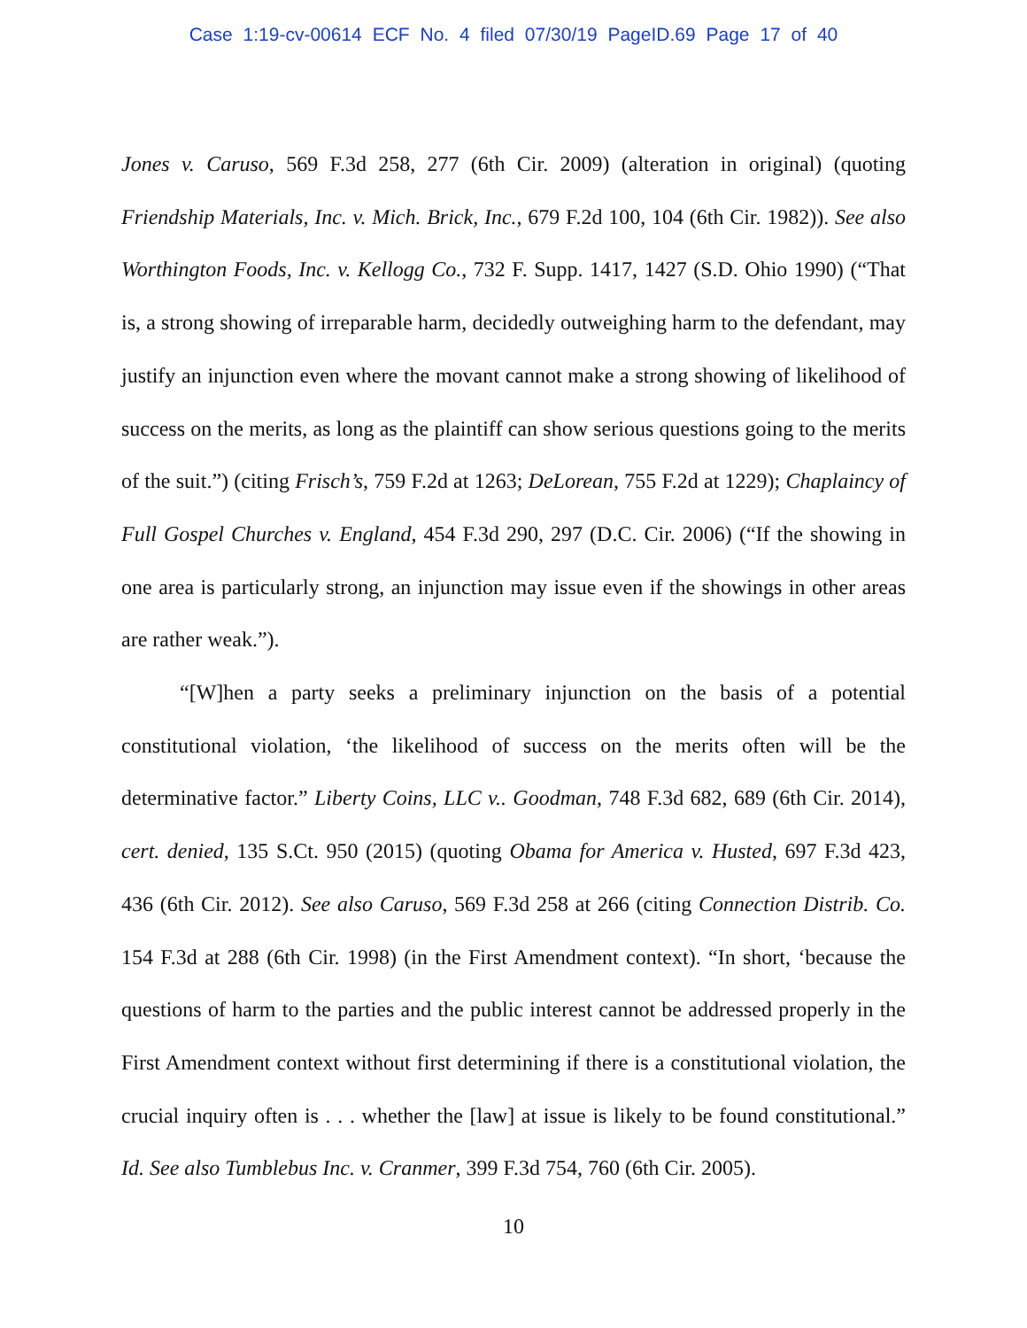Case 1:19-cv-00614 ECF No. 4 filed 07/30/19 PageID.69 Page 17 of 40
Jones v. Caruso, 569 F.3d 258, 277 (6th Cir. 2009) (alteration in original) (quoting Friendship Materials, Inc. v. Mich. Brick, Inc., 679 F.2d 100, 104 (6th Cir. 1982)). See also Worthington Foods, Inc. v. Kellogg Co., 732 F. Supp. 1417, 1427 (S.D. Ohio 1990) (“That is, a strong showing of irreparable harm, decidedly outweighing harm to the defendant, may justify an injunction even where the movant cannot make a strong showing of likelihood of success on the merits, as long as the plaintiff can show serious questions going to the merits of the suit.”) (citing Frisch’s, 759 F.2d at 1263; DeLorean, 755 F.2d at 1229); Chaplaincy of Full Gospel Churches v. England, 454 F.3d 290, 297 (D.C. Cir. 2006) (“If the showing in one area is particularly strong, an injunction may issue even if the showings in other areas are rather weak.”).
“[W]hen a party seeks a preliminary injunction on the basis of a potential constitutional violation, ‘the likelihood of success on the merits often will be the determinative factor.” Liberty Coins, LLC v.. Goodman, 748 F.3d 682, 689 (6th Cir. 2014), cert. denied, 135 S.Ct. 950 (2015) (quoting Obama for America v. Husted, 697 F.3d 423, 436 (6th Cir. 2012). See also Caruso, 569 F.3d 258 at 266 (citing Connection Distrib. Co. 154 F.3d at 288 (6th Cir. 1998) (in the First Amendment context). “In short, ‘because the questions of harm to the parties and the public interest cannot be addressed properly in the First Amendment context without first determining if there is a constitutional violation, the crucial inquiry often is . . . whether the [law] at issue is likely to be found constitutional.” Id. See also Tumblebus Inc. v. Cranmer, 399 F.3d 754, 760 (6th Cir. 2005).
10